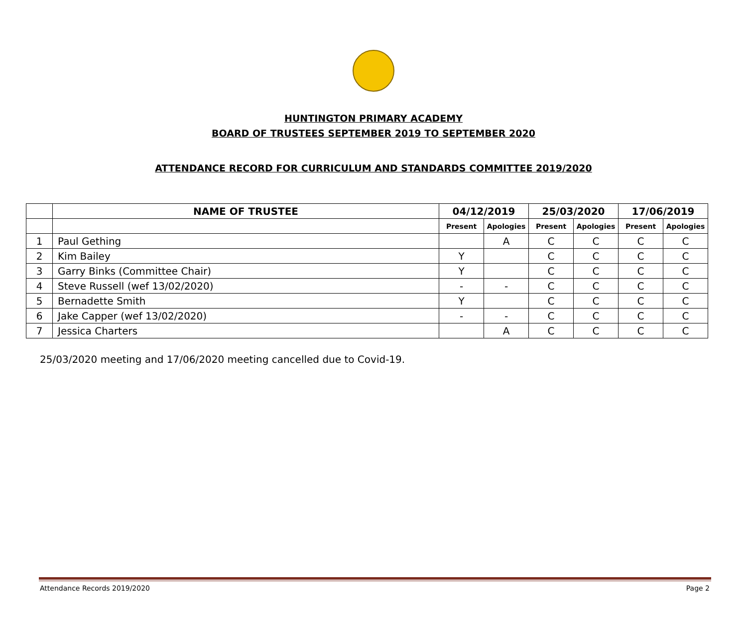HUNTINGTON PRIMARY ACADEMY
BOARD OF TRUSTEES SEPTEMBER 2019 TO SEPTEMBER 2020
ATTENDANCE RECORD FOR CURRICULUM AND STANDARDS COMMITTEE 2019/2020
| | NAME OF TRUSTEE | 04/12/2019 | | 25/03/2020 | | 17/06/2019 | |
| --- | --- | --- | --- | --- | --- | --- | --- |
| | | Present | Apologies | Present | Apologies | Present | Apologies |
| 1 | Paul Gething | | A | C | C | C | C |
| 2 | Kim Bailey | Y | | C | C | C | C |
| 3 | Garry Binks (Committee Chair) | Y | | C | C | C | C |
| 4 | Steve Russell (wef 13/02/2020) | - | - | C | C | C | C |
| 5 | Bernadette Smith | Y | | C | C | C | C |
| 6 | Jake Capper (wef 13/02/2020) | - | - | C | C | C | C |
| 7 | Jessica Charters | | A | C | C | C | C |
25/03/2020 meeting and 17/06/2020 meeting cancelled due to Covid-19.
Attendance Records 2019/2020 Page 2